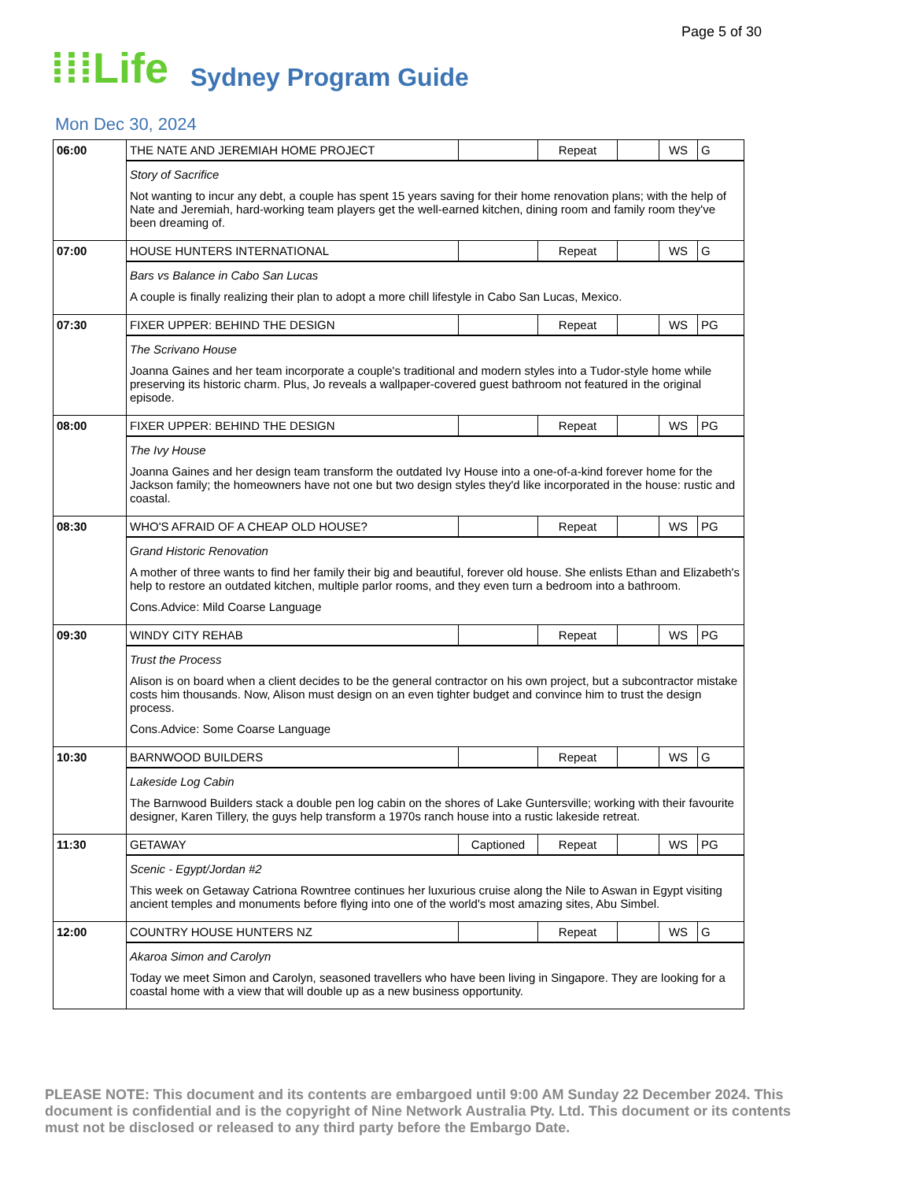Page 5 of 30
⁞⁞⁞Life
Sydney Program Guide
Mon Dec 30, 2024
| 06:00 | THE NATE AND JEREMIAH HOME PROJECT | | Repeat | | WS | G |
| | Story of Sacrifice Not wanting to incur any debt, a couple has spent 15 years saving for their home renovation plans; with the help of Nate and Jeremiah, hard-working team players get the well-earned kitchen, dining room and family room they've been dreaming of. | | | | | |
| 07:00 | HOUSE HUNTERS INTERNATIONAL | | Repeat | | WS | G |
| | Bars vs Balance in Cabo San Lucas A couple is finally realizing their plan to adopt a more chill lifestyle in Cabo San Lucas, Mexico. | | | | | |
| 07:30 | FIXER UPPER: BEHIND THE DESIGN | | Repeat | | WS | PG |
| | The Scrivano House Joanna Gaines and her team incorporate a couple's traditional and modern styles into a Tudor-style home while preserving its historic charm. Plus, Jo reveals a wallpaper-covered guest bathroom not featured in the original episode. | | | | | |
| 08:00 | FIXER UPPER: BEHIND THE DESIGN | | Repeat | | WS | PG |
| | The Ivy House Joanna Gaines and her design team transform the outdated Ivy House into a one-of-a-kind forever home for the Jackson family; the homeowners have not one but two design styles they'd like incorporated in the house: rustic and coastal. | | | | | |
| 08:30 | WHO'S AFRAID OF A CHEAP OLD HOUSE? | | Repeat | | WS | PG |
| | Grand Historic Renovation A mother of three wants to find her family their big and beautiful, forever old house. She enlists Ethan and Elizabeth's help to restore an outdated kitchen, multiple parlor rooms, and they even turn a bedroom into a bathroom. Cons.Advice: Mild Coarse Language | | | | | |
| 09:30 | WINDY CITY REHAB | | Repeat | | WS | PG |
| | Trust the Process Alison is on board when a client decides to be the general contractor on his own project, but a subcontractor mistake costs him thousands. Now, Alison must design on an even tighter budget and convince him to trust the design process. Cons.Advice: Some Coarse Language | | | | | |
| 10:30 | BARNWOOD BUILDERS | | Repeat | | WS | G |
| | Lakeside Log Cabin The Barnwood Builders stack a double pen log cabin on the shores of Lake Guntersville; working with their favourite designer, Karen Tillery, the guys help transform a 1970s ranch house into a rustic lakeside retreat. | | | | | |
| 11:30 | GETAWAY | Captioned | Repeat | | WS | PG |
| | Scenic - Egypt/Jordan #2 This week on Getaway Catriona Rowntree continues her luxurious cruise along the Nile to Aswan in Egypt visiting ancient temples and monuments before flying into one of the world's most amazing sites, Abu Simbel. | | | | | |
| 12:00 | COUNTRY HOUSE HUNTERS NZ | | Repeat | | WS | G |
| | Akaroa Simon and Carolyn Today we meet Simon and Carolyn, seasoned travellers who have been living in Singapore. They are looking for a coastal home with a view that will double up as a new business opportunity. | | | | | |
PLEASE NOTE: This document and its contents are embargoed until 9:00 AM Sunday 22 December 2024. This document is confidential and is the copyright of Nine Network Australia Pty. Ltd. This document or its contents must not be disclosed or released to any third party before the Embargo Date.